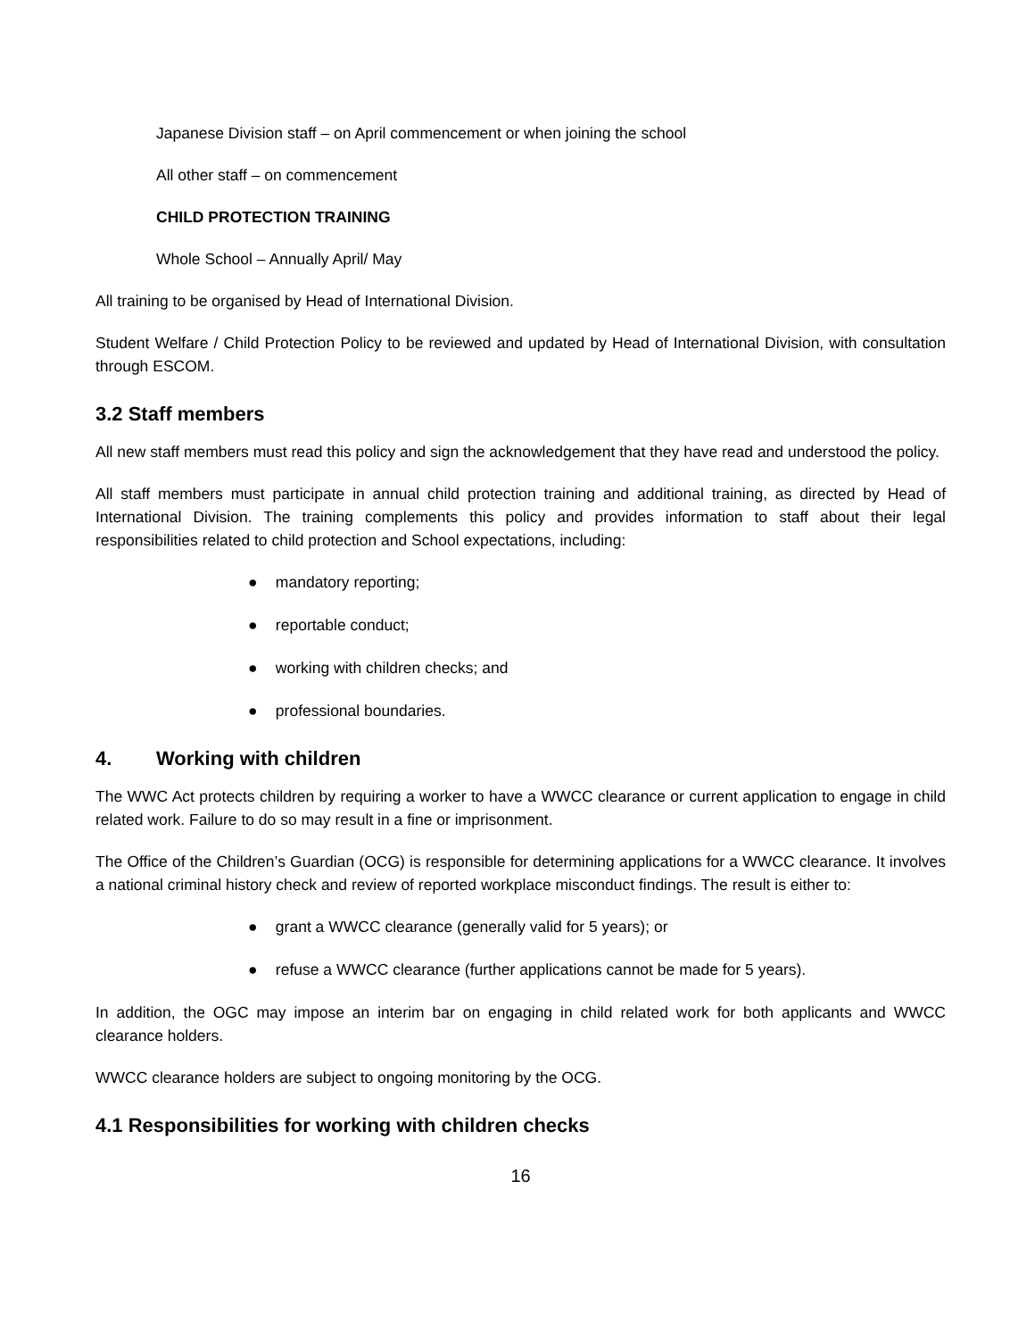Japanese Division staff – on April commencement or when joining the school
All other staff – on commencement
CHILD PROTECTION TRAINING
Whole School – Annually April/ May
All training to be organised by Head of International Division.
Student Welfare / Child Protection Policy to be reviewed and updated by Head of International Division, with consultation through ESCOM.
3.2 Staff members
All new staff members must read this policy and sign the acknowledgement that they have read and understood the policy.
All staff members must participate in annual child protection training and additional training, as directed by Head of International Division. The training complements this policy and provides information to staff about their legal responsibilities related to child protection and School expectations, including:
● mandatory reporting;
● reportable conduct;
● working with children checks; and
● professional boundaries.
4. Working with children
The WWC Act protects children by requiring a worker to have a WWCC clearance or current application to engage in child related work. Failure to do so may result in a fine or imprisonment.
The Office of the Children’s Guardian (OCG) is responsible for determining applications for a WWCC clearance. It involves a national criminal history check and review of reported workplace misconduct findings. The result is either to:
● grant a WWCC clearance (generally valid for 5 years); or
● refuse a WWCC clearance (further applications cannot be made for 5 years).
In addition, the OGC may impose an interim bar on engaging in child related work for both applicants and WWCC clearance holders.
WWCC clearance holders are subject to ongoing monitoring by the OCG.
4.1 Responsibilities for working with children checks
16